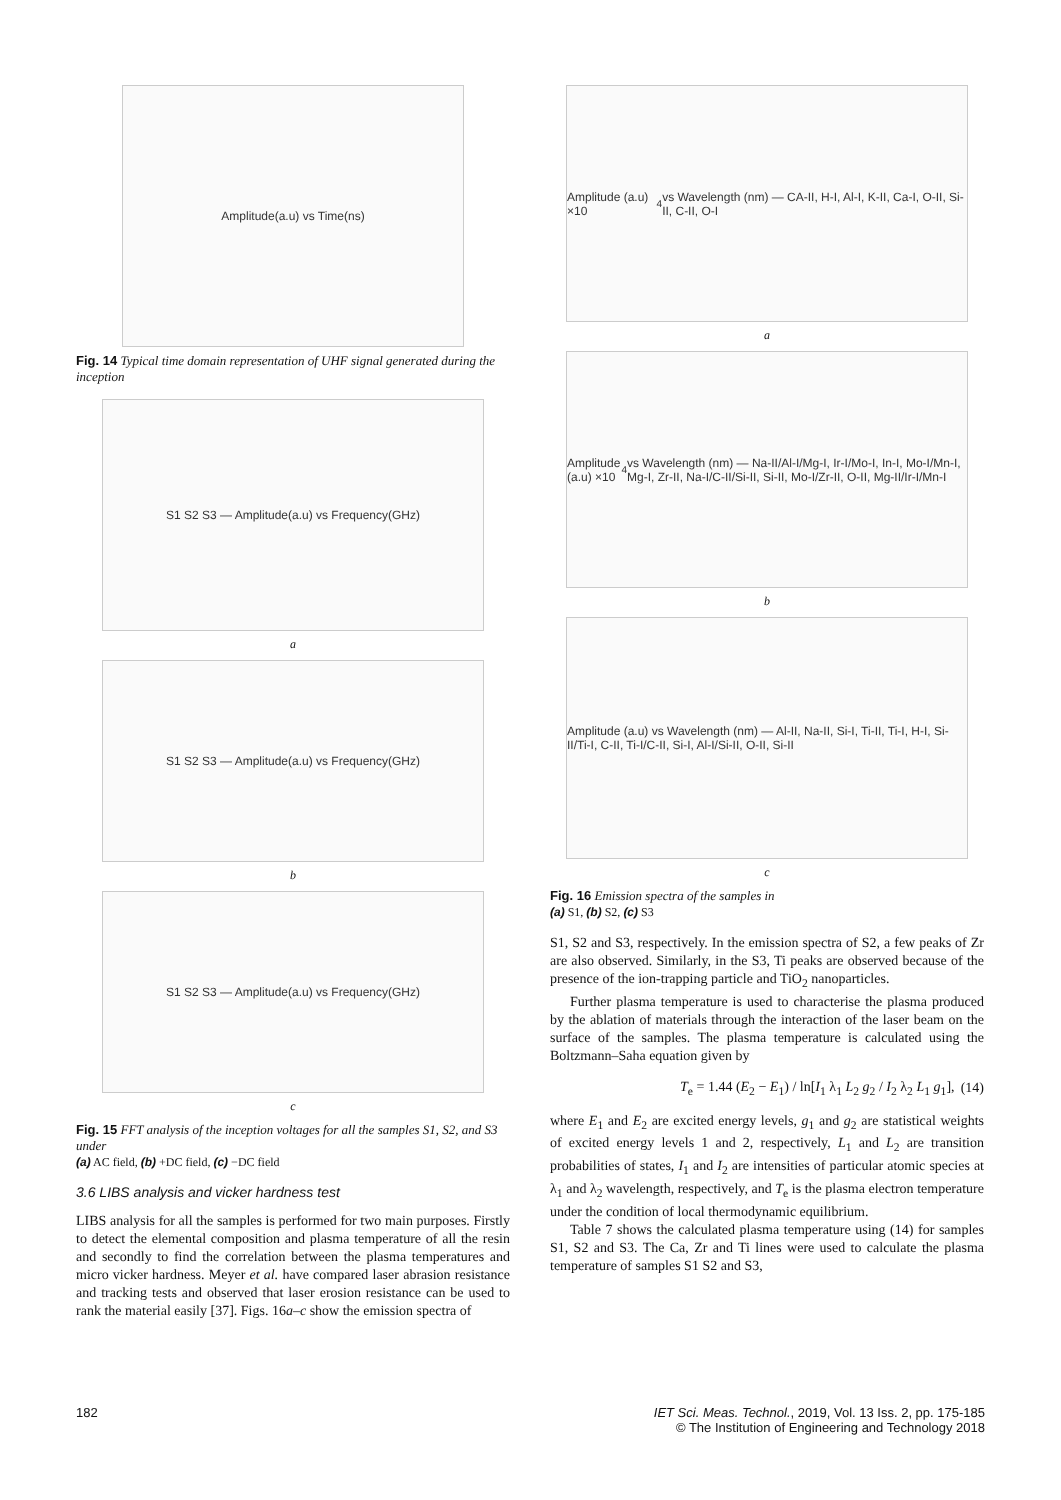Amplitude(a.u) vs Time(ns)
Fig. 14 Typical time domain representation of UHF signal generated during the inception
S1 S2 S3 — Amplitude(a.u) vs Frequency(GHz)
a
S1 S2 S3 — Amplitude(a.u) vs Frequency(GHz)
b
S1 S2 S3 — Amplitude(a.u) vs Frequency(GHz)
c
Fig. 15 FFT analysis of the inception voltages for all the samples S1, S2, and S3 under
(a) AC field, (b) +DC field, (c) −DC field
3.6 LIBS analysis and vicker hardness test
LIBS analysis for all the samples is performed for two main purposes. Firstly to detect the elemental composition and plasma temperature of all the resin and secondly to find the correlation between the plasma temperatures and micro vicker hardness. Meyer et al. have compared laser abrasion resistance and tracking tests and observed that laser erosion resistance can be used to rank the material easily [37]. Figs. 16a–c show the emission spectra of
Amplitude (a.u) ×10<sup>4</sup> vs Wavelength (nm) — CA-II, H-I, Al-I, K-II, Ca-I, O-II, Si-II, C-II, O-I
a
Amplitude (a.u) ×10<sup>4</sup> vs Wavelength (nm) — Na-II/Al-I/Mg-I, Ir-I/Mo-I, In-I, Mo-I/Mn-I, Mg-I, Zr-II, Na-I/C-II/Si-II, Si-II, Mo-I/Zr-II, O-II, Mg-II/Ir-I/Mn-I
b
Amplitude (a.u) vs Wavelength (nm) — Al-II, Na-II, Si-I, Ti-II, Ti-I, H-I, Si-II/Ti-I, C-II, Ti-I/C-II, Si-I, Al-I/Si-II, O-II, Si-II
c
Fig. 16 Emission spectra of the samples in
(a) S1, (b) S2, (c) S3
S1, S2 and S3, respectively. In the emission spectra of S2, a few peaks of Zr are also observed. Similarly, in the S3, Ti peaks are observed because of the presence of the ion-trapping particle and TiO<sub>2</sub> nanoparticles.
Further plasma temperature is used to characterise the plasma produced by the ablation of materials through the interaction of the laser beam on the surface of the samples. The plasma temperature is calculated using the Boltzmann–Saha equation given by
T<sub>e</sub> = 1.44 (E<sub>2</sub> − E<sub>1</sub>) / ln[I<sub>1</sub> λ<sub>1</sub> L<sub>2</sub> g<sub>2</sub> / I<sub>2</sub> λ<sub>2</sub> L<sub>1</sub> g<sub>1</sub>], (14)
where E<sub>1</sub> and E<sub>2</sub> are excited energy levels, g<sub>1</sub> and g<sub>2</sub> are statistical weights of excited energy levels 1 and 2, respectively, L<sub>1</sub> and L<sub>2</sub> are transition probabilities of states, I<sub>1</sub> and I<sub>2</sub> are intensities of particular atomic species at λ<sub>1</sub> and λ<sub>2</sub> wavelength, respectively, and T<sub>e</sub> is the plasma electron temperature under the condition of local thermodynamic equilibrium.
Table 7 shows the calculated plasma temperature using (14) for samples S1, S2 and S3. The Ca, Zr and Ti lines were used to calculate the plasma temperature of samples S1 S2 and S3,
182 IET Sci. Meas. Technol., 2019, Vol. 13 Iss. 2, pp. 175-185
© The Institution of Engineering and Technology 2018